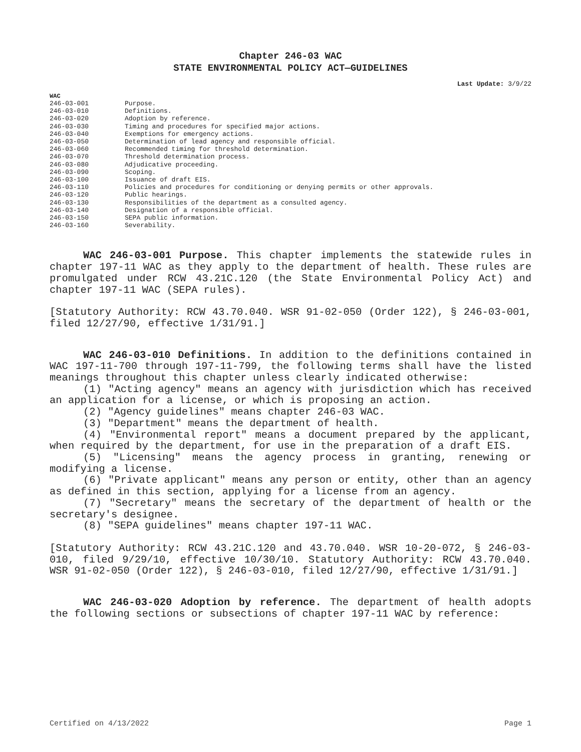Chapter 246-03 WAC
STATE ENVIRONMENTAL POLICY ACT—GUIDELINES
Last Update: 3/9/22
WAC
| 246-03-001 | Purpose. |
| 246-03-010 | Definitions. |
| 246-03-020 | Adoption by reference. |
| 246-03-030 | Timing and procedures for specified major actions. |
| 246-03-040 | Exemptions for emergency actions. |
| 246-03-050 | Determination of lead agency and responsible official. |
| 246-03-060 | Recommended timing for threshold determination. |
| 246-03-070 | Threshold determination process. |
| 246-03-080 | Adjudicative proceeding. |
| 246-03-090 | Scoping. |
| 246-03-100 | Issuance of draft EIS. |
| 246-03-110 | Policies and procedures for conditioning or denying permits or other approvals. |
| 246-03-120 | Public hearings. |
| 246-03-130 | Responsibilities of the department as a consulted agency. |
| 246-03-140 | Designation of a responsible official. |
| 246-03-150 | SEPA public information. |
| 246-03-160 | Severability. |
WAC 246-03-001 Purpose. This chapter implements the statewide rules in chapter 197-11 WAC as they apply to the department of health. These rules are promulgated under RCW 43.21C.120 (the State Environmental Policy Act) and chapter 197-11 WAC (SEPA rules).
[Statutory Authority: RCW 43.70.040. WSR 91-02-050 (Order 122), § 246-03-001, filed 12/27/90, effective 1/31/91.]
WAC 246-03-010 Definitions. In addition to the definitions contained in WAC 197-11-700 through 197-11-799, the following terms shall have the listed meanings throughout this chapter unless clearly indicated otherwise:
(1) "Acting agency" means an agency with jurisdiction which has received an application for a license, or which is proposing an action.
(2) "Agency guidelines" means chapter 246-03 WAC.
(3) "Department" means the department of health.
(4) "Environmental report" means a document prepared by the applicant, when required by the department, for use in the preparation of a draft EIS.
(5) "Licensing" means the agency process in granting, renewing or modifying a license.
(6) "Private applicant" means any person or entity, other than an agency as defined in this section, applying for a license from an agency.
(7) "Secretary" means the secretary of the department of health or the secretary's designee.
(8) "SEPA guidelines" means chapter 197-11 WAC.
[Statutory Authority: RCW 43.21C.120 and 43.70.040. WSR 10-20-072, § 246-03-010, filed 9/29/10, effective 10/30/10. Statutory Authority: RCW 43.70.040. WSR 91-02-050 (Order 122), § 246-03-010, filed 12/27/90, effective 1/31/91.]
WAC 246-03-020 Adoption by reference. The department of health adopts the following sections or subsections of chapter 197-11 WAC by reference:
Certified on 4/13/2022 Page 1